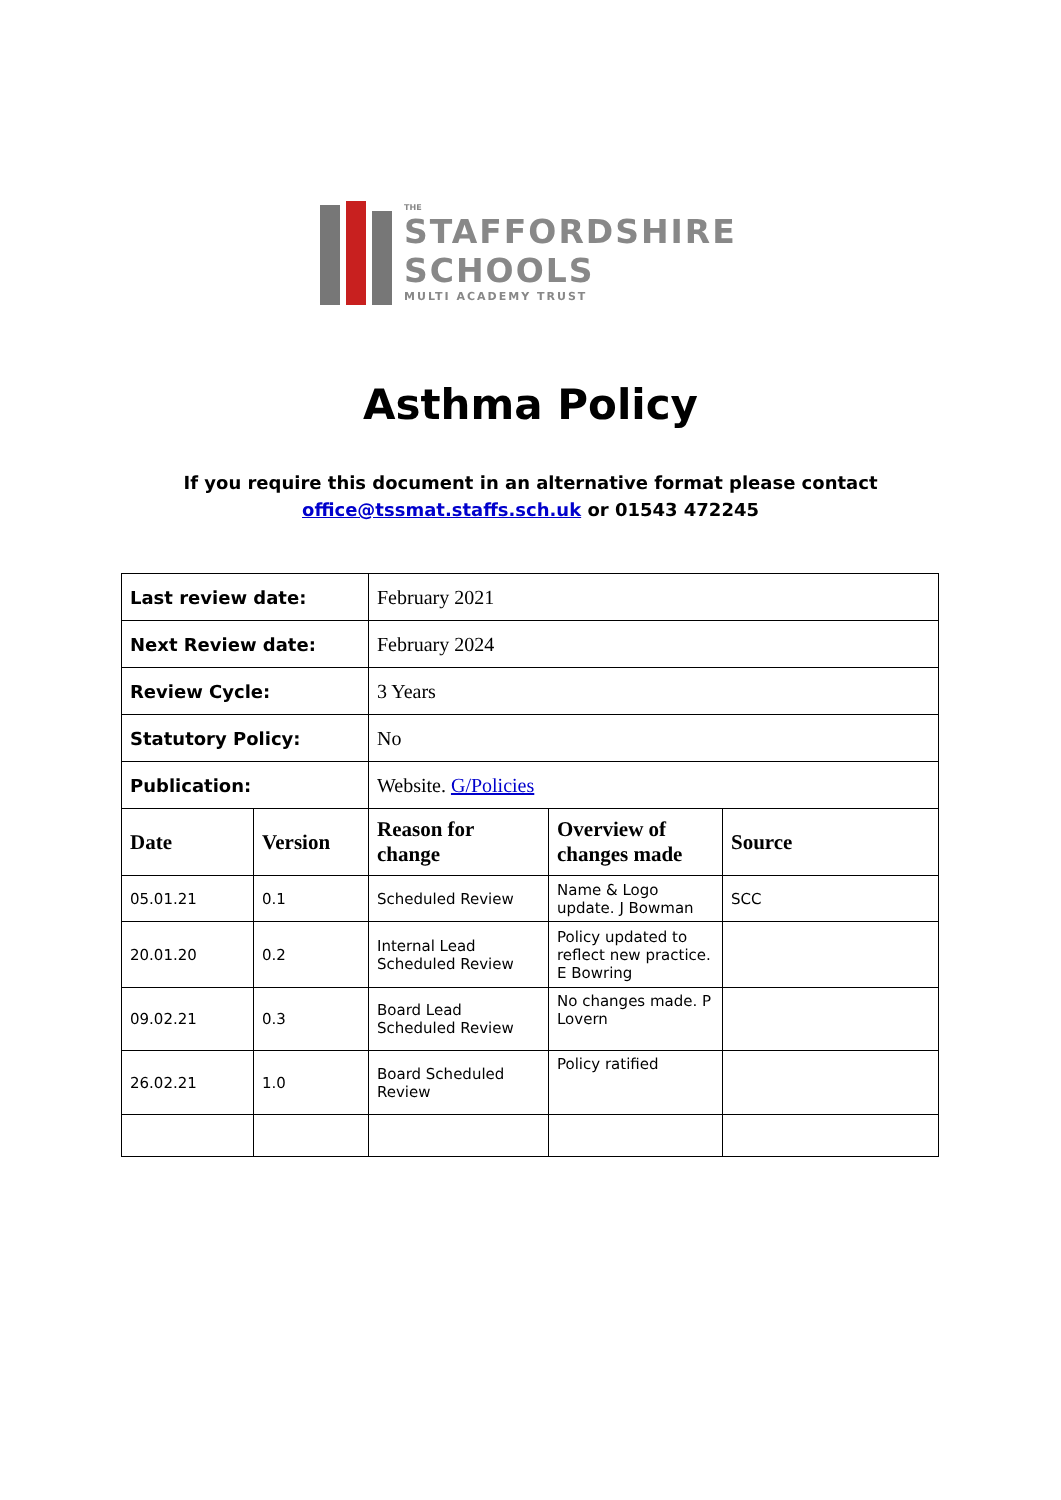THE
STAFFORDSHIRE
SCHOOLS
MULTI ACADEMY TRUST
Asthma Policy
If you require this document in an alternative format please contact
office@tssmat.staffs.sch.uk or 01543 472245
| Last review date: | | February 2021 | | |
| Next Review date: | | February 2024 | | |
| Review Cycle: | | 3 Years | | |
| Statutory Policy: | | No | | |
| Publication: | | Website. G/Policies | | |
| Date | Version | Reason for change | Overview of changes made | Source |
| 05.01.21 | 0.1 | Scheduled Review | Name & Logo update. J Bowman | SCC |
| 20.01.20 | 0.2 | Internal Lead Scheduled Review | Policy updated to reflect new practice. E Bowring | |
| 09.02.21 | 0.3 | Board Lead Scheduled Review | No changes made. P Lovern | |
| 26.02.21 | 1.0 | Board Scheduled Review | Policy ratified | |